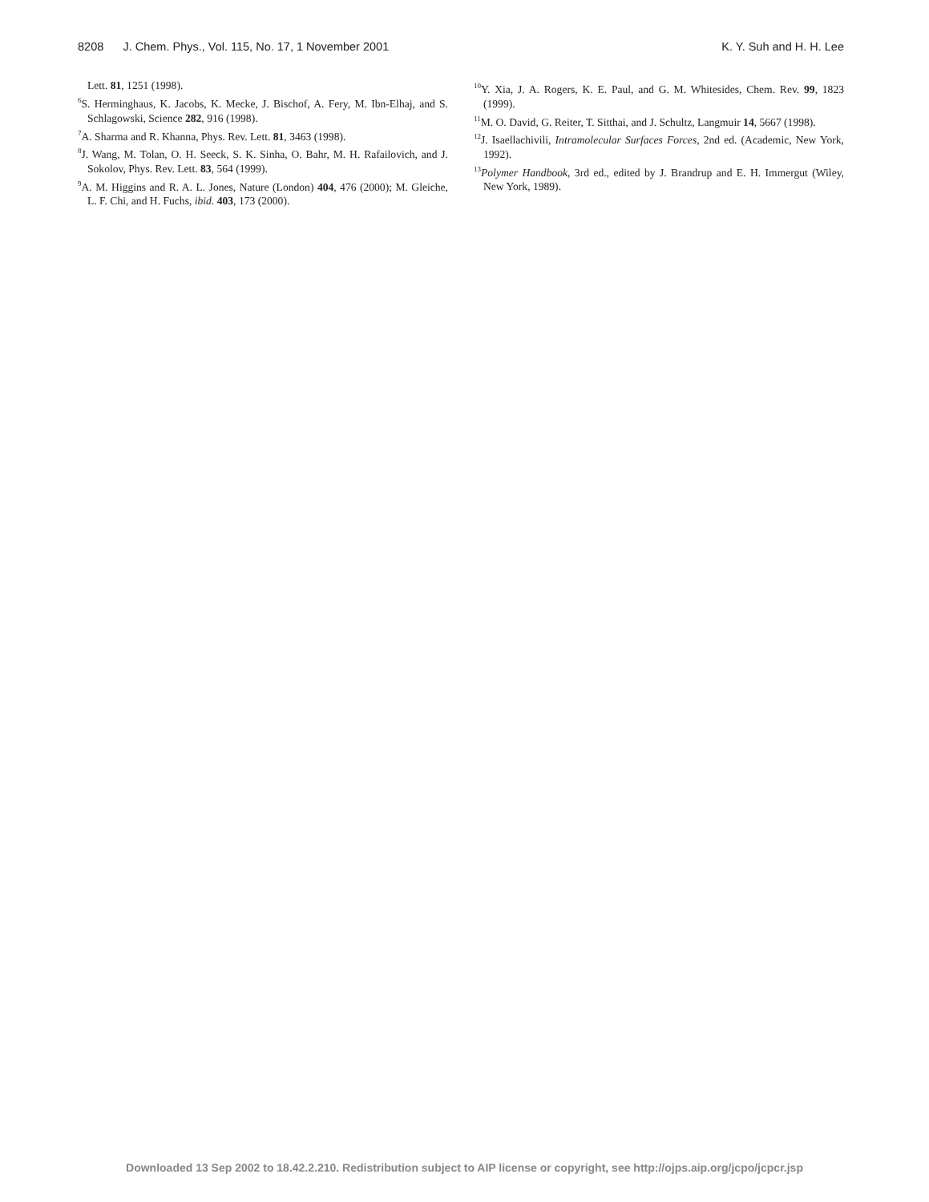8208 J. Chem. Phys., Vol. 115, No. 17, 1 November 2001 K. Y. Suh and H. H. Lee
Lett. 81, 1251 (1998).
<sup>6</sup> S. Herminghaus, K. Jacobs, K. Mecke, J. Bischof, A. Fery, M. Ibn-Elhaj, and S. Schlagowski, Science 282, 916 (1998).
<sup>7</sup> A. Sharma and R. Khanna, Phys. Rev. Lett. 81, 3463 (1998).
<sup>8</sup> J. Wang, M. Tolan, O. H. Seeck, S. K. Sinha, O. Bahr, M. H. Rafailovich, and J. Sokolov, Phys. Rev. Lett. 83, 564 (1999).
<sup>9</sup> A. M. Higgins and R. A. L. Jones, Nature (London) 404, 476 (2000); M. Gleiche, L. F. Chi, and H. Fuchs, ibid. 403, 173 (2000).
<sup>10</sup> Y. Xia, J. A. Rogers, K. E. Paul, and G. M. Whitesides, Chem. Rev. 99, 1823 (1999).
<sup>11</sup> M. O. David, G. Reiter, T. Sitthai, and J. Schultz, Langmuir 14, 5667 (1998).
<sup>12</sup> J. Isaellachivili, Intramolecular Surfaces Forces, 2nd ed. (Academic, New York, 1992).
<sup>13</sup> Polymer Handbook, 3rd ed., edited by J. Brandrup and E. H. Immergut (Wiley, New York, 1989).
Downloaded 13 Sep 2002 to 18.42.2.210. Redistribution subject to AIP license or copyright, see http://ojps.aip.org/jcpo/jcpcr.jsp